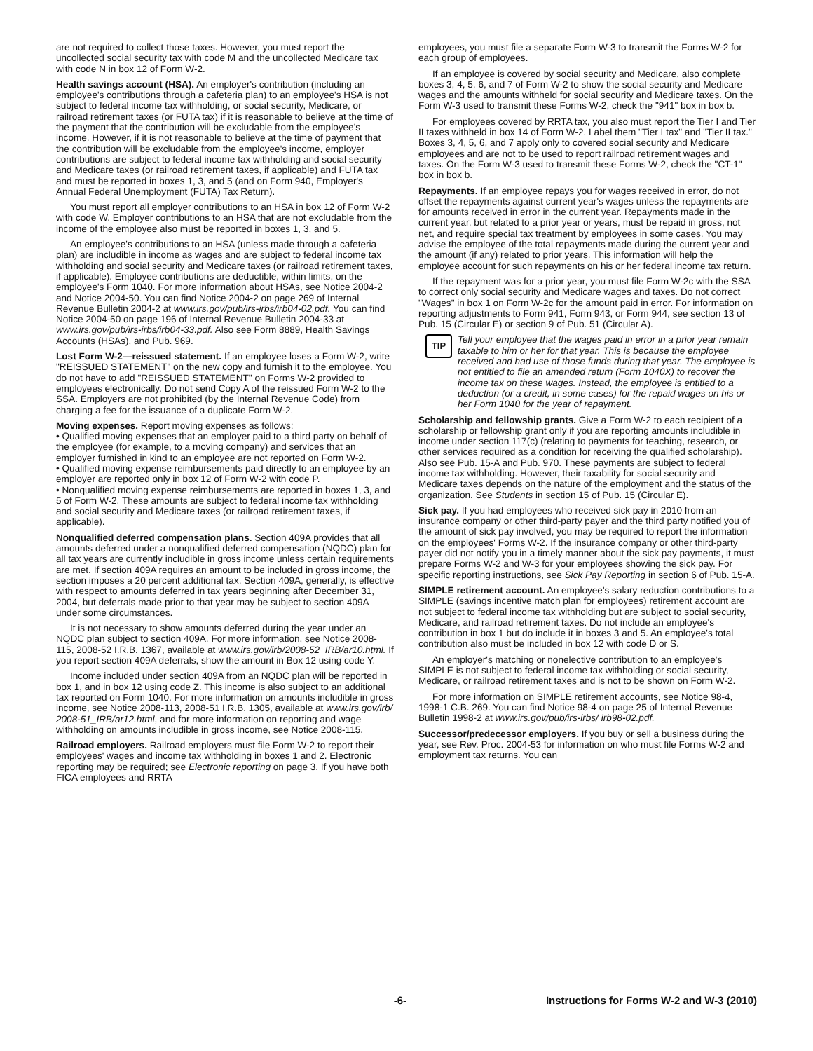are not required to collect those taxes. However, you must report the uncollected social security tax with code M and the uncollected Medicare tax with code N in box 12 of Form W-2.
Health savings account (HSA). An employer's contribution (including an employee's contributions through a cafeteria plan) to an employee's HSA is not subject to federal income tax withholding, or social security, Medicare, or railroad retirement taxes (or FUTA tax) if it is reasonable to believe at the time of the payment that the contribution will be excludable from the employee's income. However, if it is not reasonable to believe at the time of payment that the contribution will be excludable from the employee's income, employer contributions are subject to federal income tax withholding and social security and Medicare taxes (or railroad retirement taxes, if applicable) and FUTA tax and must be reported in boxes 1, 3, and 5 (and on Form 940, Employer's Annual Federal Unemployment (FUTA) Tax Return).
You must report all employer contributions to an HSA in box 12 of Form W-2 with code W. Employer contributions to an HSA that are not excludable from the income of the employee also must be reported in boxes 1, 3, and 5.
An employee's contributions to an HSA (unless made through a cafeteria plan) are includible in income as wages and are subject to federal income tax withholding and social security and Medicare taxes (or railroad retirement taxes, if applicable). Employee contributions are deductible, within limits, on the employee's Form 1040. For more information about HSAs, see Notice 2004-2 and Notice 2004-50. You can find Notice 2004-2 on page 269 of Internal Revenue Bulletin 2004-2 at www.irs.gov/pub/irs-irbs/irb04-02.pdf. You can find Notice 2004-50 on page 196 of Internal Revenue Bulletin 2004-33 at www.irs.gov/pub/irs-irbs/irb04-33.pdf. Also see Form 8889, Health Savings Accounts (HSAs), and Pub. 969.
Lost Form W-2—reissued statement. If an employee loses a Form W-2, write "REISSUED STATEMENT" on the new copy and furnish it to the employee. You do not have to add "REISSUED STATEMENT" on Forms W-2 provided to employees electronically. Do not send Copy A of the reissued Form W-2 to the SSA. Employers are not prohibited (by the Internal Revenue Code) from charging a fee for the issuance of a duplicate Form W-2.
Moving expenses. Report moving expenses as follows:
• Qualified moving expenses that an employer paid to a third party on behalf of the employee (for example, to a moving company) and services that an employer furnished in kind to an employee are not reported on Form W-2.
• Qualified moving expense reimbursements paid directly to an employee by an employer are reported only in box 12 of Form W-2 with code P.
• Nonqualified moving expense reimbursements are reported in boxes 1, 3, and 5 of Form W-2. These amounts are subject to federal income tax withholding and social security and Medicare taxes (or railroad retirement taxes, if applicable).
Nonqualified deferred compensation plans. Section 409A provides that all amounts deferred under a nonqualified deferred compensation (NQDC) plan for all tax years are currently includible in gross income unless certain requirements are met. If section 409A requires an amount to be included in gross income, the section imposes a 20 percent additional tax. Section 409A, generally, is effective with respect to amounts deferred in tax years beginning after December 31, 2004, but deferrals made prior to that year may be subject to section 409A under some circumstances.
It is not necessary to show amounts deferred during the year under an NQDC plan subject to section 409A. For more information, see Notice 2008-115, 2008-52 I.R.B. 1367, available at www.irs.gov/irb/2008-52_IRB/ar10.html. If you report section 409A deferrals, show the amount in Box 12 using code Y.
Income included under section 409A from an NQDC plan will be reported in box 1, and in box 12 using code Z. This income is also subject to an additional tax reported on Form 1040. For more information on amounts includible in gross income, see Notice 2008-113, 2008-51 I.R.B. 1305, available at www.irs.gov/irb/ 2008-51_IRB/ar12.html, and for more information on reporting and wage withholding on amounts includible in gross income, see Notice 2008-115.
Railroad employers. Railroad employers must file Form W-2 to report their employees' wages and income tax withholding in boxes 1 and 2. Electronic reporting may be required; see Electronic reporting on page 3. If you have both FICA employees and RRTA
employees, you must file a separate Form W-3 to transmit the Forms W-2 for each group of employees.
If an employee is covered by social security and Medicare, also complete boxes 3, 4, 5, 6, and 7 of Form W-2 to show the social security and Medicare wages and the amounts withheld for social security and Medicare taxes. On the Form W-3 used to transmit these Forms W-2, check the "941" box in box b.
For employees covered by RRTA tax, you also must report the Tier I and Tier II taxes withheld in box 14 of Form W-2. Label them "Tier I tax" and "Tier II tax." Boxes 3, 4, 5, 6, and 7 apply only to covered social security and Medicare employees and are not to be used to report railroad retirement wages and taxes. On the Form W-3 used to transmit these Forms W-2, check the "CT-1" box in box b.
Repayments. If an employee repays you for wages received in error, do not offset the repayments against current year's wages unless the repayments are for amounts received in error in the current year. Repayments made in the current year, but related to a prior year or years, must be repaid in gross, not net, and require special tax treatment by employees in some cases. You may advise the employee of the total repayments made during the current year and the amount (if any) related to prior years. This information will help the employee account for such repayments on his or her federal income tax return.
If the repayment was for a prior year, you must file Form W-2c with the SSA to correct only social security and Medicare wages and taxes. Do not correct "Wages" in box 1 on Form W-2c for the amount paid in error. For information on reporting adjustments to Form 941, Form 943, or Form 944, see section 13 of Pub. 15 (Circular E) or section 9 of Pub. 51 (Circular A).
TIP
Tell your employee that the wages paid in error in a prior year remain taxable to him or her for that year. This is because the employee received and had use of those funds during that year. The employee is not entitled to file an amended return (Form 1040X) to recover the income tax on these wages. Instead, the employee is entitled to a deduction (or a credit, in some cases) for the repaid wages on his or her Form 1040 for the year of repayment.
Scholarship and fellowship grants. Give a Form W-2 to each recipient of a scholarship or fellowship grant only if you are reporting amounts includible in income under section 117(c) (relating to payments for teaching, research, or other services required as a condition for receiving the qualified scholarship). Also see Pub. 15-A and Pub. 970. These payments are subject to federal income tax withholding. However, their taxability for social security and Medicare taxes depends on the nature of the employment and the status of the organization. See Students in section 15 of Pub. 15 (Circular E).
Sick pay. If you had employees who received sick pay in 2010 from an insurance company or other third-party payer and the third party notified you of the amount of sick pay involved, you may be required to report the information on the employees' Forms W-2. If the insurance company or other third-party payer did not notify you in a timely manner about the sick pay payments, it must prepare Forms W-2 and W-3 for your employees showing the sick pay. For specific reporting instructions, see Sick Pay Reporting in section 6 of Pub. 15-A.
SIMPLE retirement account. An employee's salary reduction contributions to a SIMPLE (savings incentive match plan for employees) retirement account are not subject to federal income tax withholding but are subject to social security, Medicare, and railroad retirement taxes. Do not include an employee's contribution in box 1 but do include it in boxes 3 and 5. An employee's total contribution also must be included in box 12 with code D or S.
An employer's matching or nonelective contribution to an employee's SIMPLE is not subject to federal income tax withholding or social security, Medicare, or railroad retirement taxes and is not to be shown on Form W-2.
For more information on SIMPLE retirement accounts, see Notice 98-4, 1998-1 C.B. 269. You can find Notice 98-4 on page 25 of Internal Revenue Bulletin 1998-2 at www.irs.gov/pub/irs-irbs/ irb98-02.pdf.
Successor/predecessor employers. If you buy or sell a business during the year, see Rev. Proc. 2004-53 for information on who must file Forms W-2 and employment tax returns. You can
-6- Instructions for Forms W-2 and W-3 (2010)